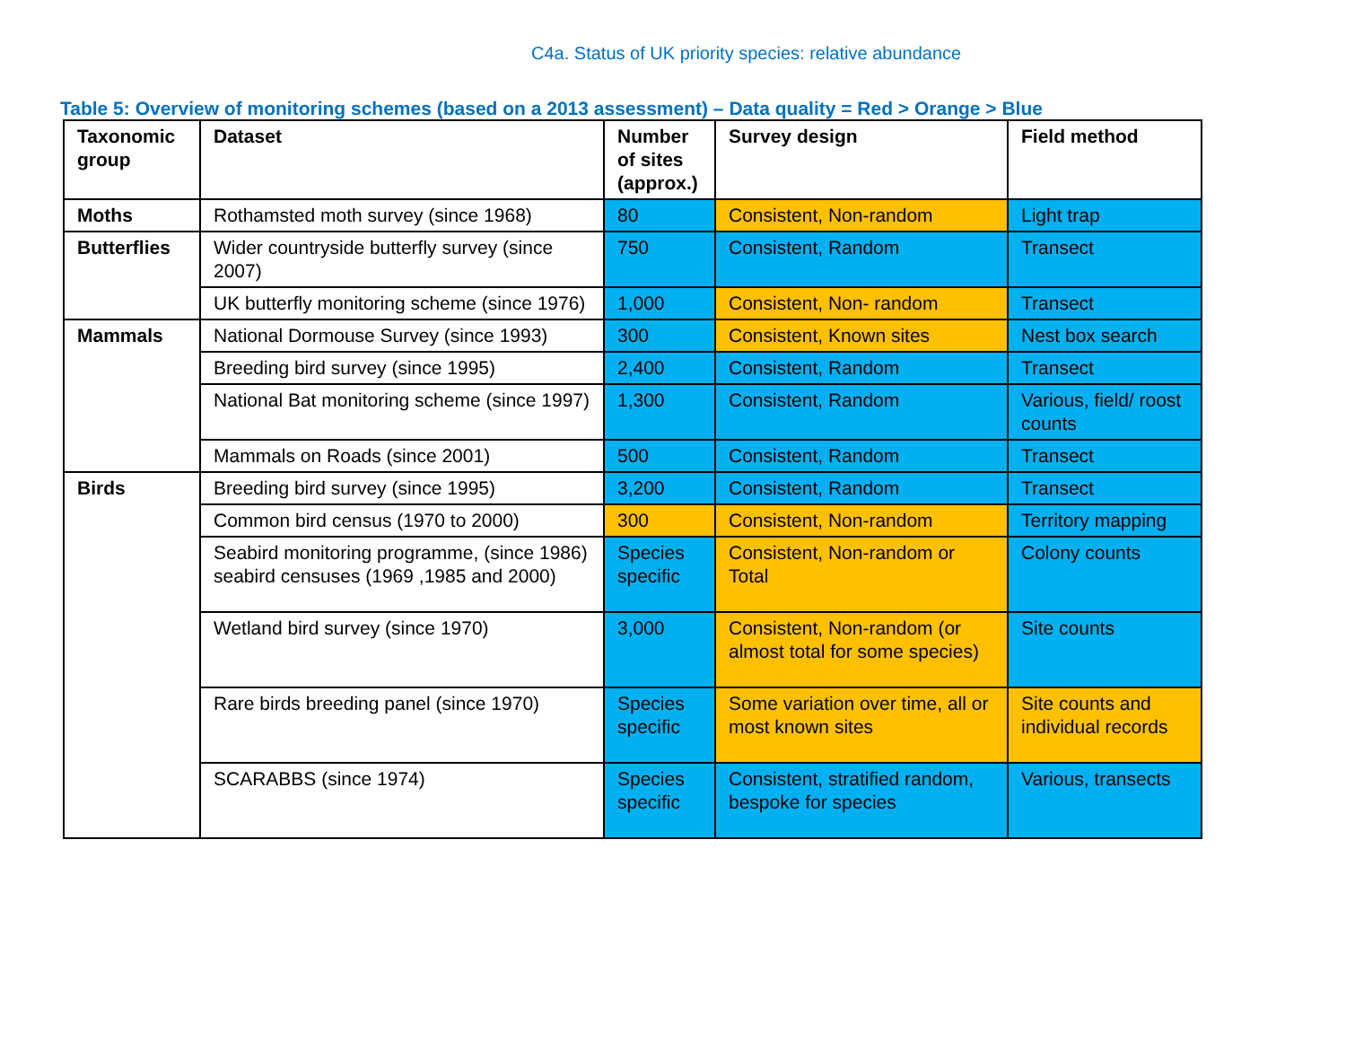C4a. Status of UK priority species: relative abundance
Table 5: Overview of monitoring schemes (based on a 2013 assessment) – Data quality = Red > Orange > Blue
| Taxonomic group | Dataset | Number of sites (approx.) | Survey design | Field method |
| --- | --- | --- | --- | --- |
| Moths | Rothamsted moth survey (since 1968) | 80 | Consistent, Non-random | Light trap |
| Butterflies | Wider countryside butterfly survey (since 2007) | 750 | Consistent, Random | Transect |
| | UK butterfly monitoring scheme (since 1976) | 1,000 | Consistent, Non- random | Transect |
| Mammals | National Dormouse Survey (since 1993) | 300 | Consistent, Known sites | Nest box search |
| | Breeding bird survey (since 1995) | 2,400 | Consistent, Random | Transect |
| | National Bat monitoring scheme (since 1997) | 1,300 | Consistent, Random | Various, field/ roost counts |
| | Mammals on Roads (since 2001) | 500 | Consistent, Random | Transect |
| Birds | Breeding bird survey (since 1995) | 3,200 | Consistent, Random | Transect |
| | Common bird census (1970 to 2000) | 300 | Consistent, Non-random | Territory mapping |
| | Seabird monitoring programme, (since 1986) seabird censuses (1969 ,1985 and 2000) | Species specific | Consistent, Non-random or Total | Colony counts |
| | Wetland bird survey (since 1970) | 3,000 | Consistent, Non-random (or almost total for some species) | Site counts |
| | Rare birds breeding panel (since 1970) | Species specific | Some variation over time, all or most known sites | Site counts and individual records |
| | SCARABBS (since 1974) | Species specific | Consistent, stratified random, bespoke for species | Various, transects |